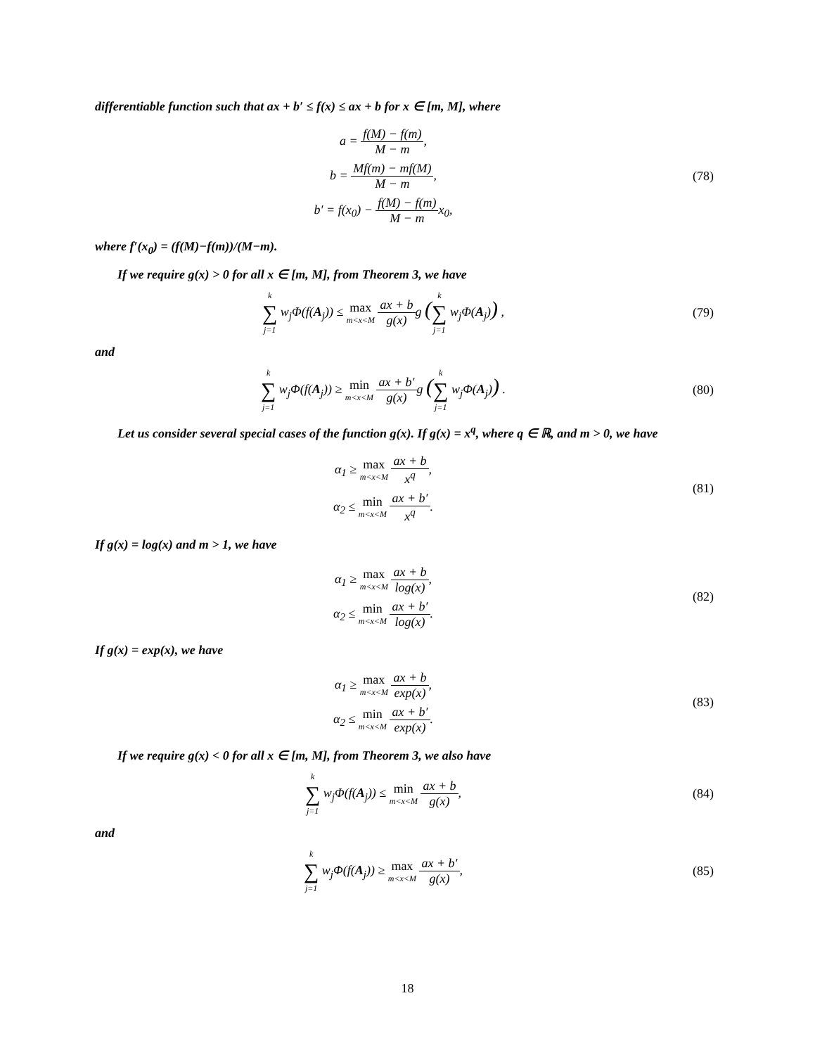differentiable function such that ax + b′ ≤ f(x) ≤ ax + b for x ∈ [m, M], where
a = f(M) − f(m) M − m,
b = Mf(m) − mf(M) M − m,
b′ = f(x<sub>0</sub>) − f(M) − f(m) M − mx<sub>0</sub>,
(78)
where f′(x<sub>0</sub>) = (f(M)−f(m))/(M−m).
If we require g(x) > 0 for all x ∈ [m, M], from Theorem 3, we have
k ∑ j=1 w<sub>j</sub>Φ(f(A<sub>j</sub>)) ≤ max m<x<M ax + b g(x) g (k ∑ j=1 w<sub>j</sub>Φ(A<sub>j</sub>)) ,
(79)
and
k ∑ j=1 w<sub>j</sub>Φ(f(A<sub>j</sub>)) ≥ min m<x<M ax + b′ g(x) g (k ∑ j=1 w<sub>j</sub>Φ(A<sub>j</sub>)) .
(80)
Let us consider several special cases of the function g(x). If g(x) = x<sup>q</sup>, where q ∈ ℝ, and m > 0, we have
α<sub>1</sub> ≥ max m<x<M ax + b x<sup>q</sup>,
α<sub>2</sub> ≤ min m<x<M ax + b′ x<sup>q</sup>.
(81)
If g(x) = log(x) and m > 1, we have
α<sub>1</sub> ≥ max m<x<M ax + b log(x),
α<sub>2</sub> ≤ min m<x<M ax + b′ log(x).
(82)
If g(x) = exp(x), we have
α<sub>1</sub> ≥ max m<x<M ax + b exp(x),
α<sub>2</sub> ≤ min m<x<M ax + b′ exp(x).
(83)
If we require g(x) < 0 for all x ∈ [m, M], from Theorem 3, we also have
k ∑ j=1 w<sub>j</sub>Φ(f(A<sub>j</sub>)) ≤ min m<x<M ax + b g(x),
(84)
and
k ∑ j=1 w<sub>j</sub>Φ(f(A<sub>j</sub>)) ≥ max m<x<M ax + b′ g(x),
(85)
18